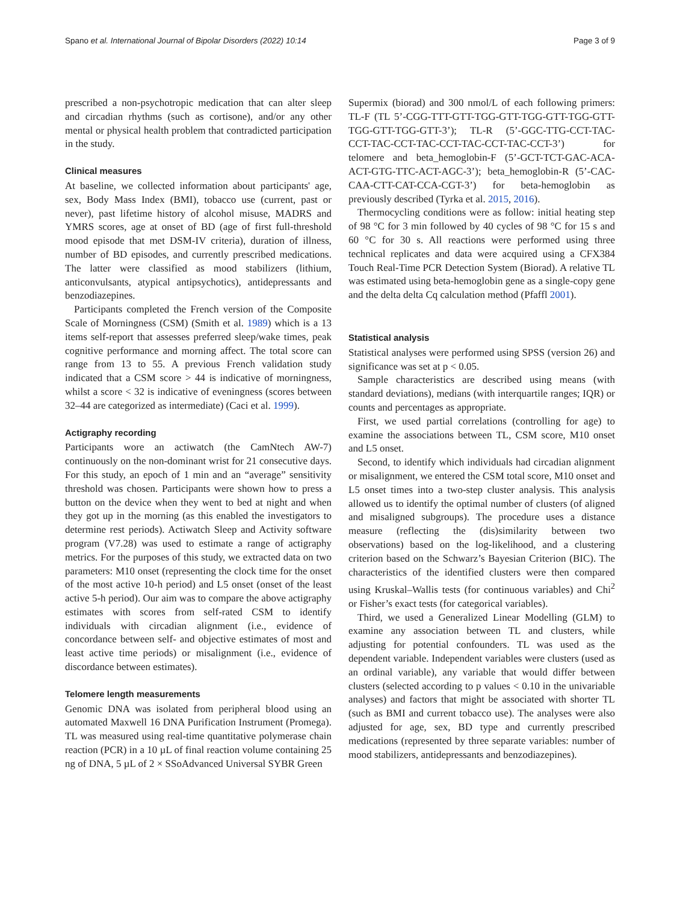Spano et al. International Journal of Bipolar Disorders (2022) 10:14 Page 3 of 9
prescribed a non-psychotropic medication that can alter sleep and circadian rhythms (such as cortisone), and/or any other mental or physical health problem that contradicted participation in the study.
Clinical measures
At baseline, we collected information about participants' age, sex, Body Mass Index (BMI), tobacco use (current, past or never), past lifetime history of alcohol misuse, MADRS and YMRS scores, age at onset of BD (age of first full-threshold mood episode that met DSM-IV criteria), duration of illness, number of BD episodes, and currently prescribed medications. The latter were classified as mood stabilizers (lithium, anticonvulsants, atypical antipsychotics), antidepressants and benzodiazepines.
Participants completed the French version of the Composite Scale of Morningness (CSM) (Smith et al. 1989) which is a 13 items self-report that assesses preferred sleep/wake times, peak cognitive performance and morning affect. The total score can range from 13 to 55. A previous French validation study indicated that a CSM score > 44 is indicative of morningness, whilst a score < 32 is indicative of eveningness (scores between 32–44 are categorized as intermediate) (Caci et al. 1999).
Actigraphy recording
Participants wore an actiwatch (the CamNtech AW-7) continuously on the non-dominant wrist for 21 consecutive days. For this study, an epoch of 1 min and an “average” sensitivity threshold was chosen. Participants were shown how to press a button on the device when they went to bed at night and when they got up in the morning (as this enabled the investigators to determine rest periods). Actiwatch Sleep and Activity software program (V7.28) was used to estimate a range of actigraphy metrics. For the purposes of this study, we extracted data on two parameters: M10 onset (representing the clock time for the onset of the most active 10-h period) and L5 onset (onset of the least active 5-h period). Our aim was to compare the above actigraphy estimates with scores from self-rated CSM to identify individuals with circadian alignment (i.e., evidence of concordance between self- and objective estimates of most and least active time periods) or misalignment (i.e., evidence of discordance between estimates).
Telomere length measurements
Genomic DNA was isolated from peripheral blood using an automated Maxwell 16 DNA Purification Instrument (Promega). TL was measured using real-time quantitative polymerase chain reaction (PCR) in a 10 µL of final reaction volume containing 25 ng of DNA, 5 µL of 2 × SSoAdvanced Universal SYBR Green
Supermix (biorad) and 300 nmol/L of each following primers: TL-F (TL 5’-CGG-TTT-GTT-TGG-GTT-TGG-GTT-TGG-GTT-TGG-GTT-TGG-GTT-3’); TL-R (5’-GGC-TTG-CCT-TAC-CCT-TAC-CCT-TAC-CCT-TAC-CCT-TAC-CCT-3’) for telomere and beta_hemoglobin-F (5’-GCT-TCT-GAC-ACA-ACT-GTG-TTC-ACT-AGC-3’); beta_hemoglobin-R (5’-CAC-CAA-CTT-CAT-CCA-CGT-3’) for beta-hemoglobin as previously described (Tyrka et al. 2015, 2016).
Thermocycling conditions were as follow: initial heating step of 98 °C for 3 min followed by 40 cycles of 98 °C for 15 s and 60 °C for 30 s. All reactions were performed using three technical replicates and data were acquired using a CFX384 Touch Real-Time PCR Detection System (Biorad). A relative TL was estimated using beta-hemoglobin gene as a single-copy gene and the delta delta Cq calculation method (Pfaffl 2001).
Statistical analysis
Statistical analyses were performed using SPSS (version 26) and significance was set at p < 0.05.
Sample characteristics are described using means (with standard deviations), medians (with interquartile ranges; IQR) or counts and percentages as appropriate.
First, we used partial correlations (controlling for age) to examine the associations between TL, CSM score, M10 onset and L5 onset.
Second, to identify which individuals had circadian alignment or misalignment, we entered the CSM total score, M10 onset and L5 onset times into a two-step cluster analysis. This analysis allowed us to identify the optimal number of clusters (of aligned and misaligned subgroups). The procedure uses a distance measure (reflecting the (dis)similarity between two observations) based on the log-likelihood, and a clustering criterion based on the Schwarz’s Bayesian Criterion (BIC). The characteristics of the identified clusters were then compared using Kruskal–Wallis tests (for continuous variables) and Chi<sup>2</sup> or Fisher’s exact tests (for categorical variables).
Third, we used a Generalized Linear Modelling (GLM) to examine any association between TL and clusters, while adjusting for potential confounders. TL was used as the dependent variable. Independent variables were clusters (used as an ordinal variable), any variable that would differ between clusters (selected according to p values < 0.10 in the univariable analyses) and factors that might be associated with shorter TL (such as BMI and current tobacco use). The analyses were also adjusted for age, sex, BD type and currently prescribed medications (represented by three separate variables: number of mood stabilizers, antidepressants and benzodiazepines).